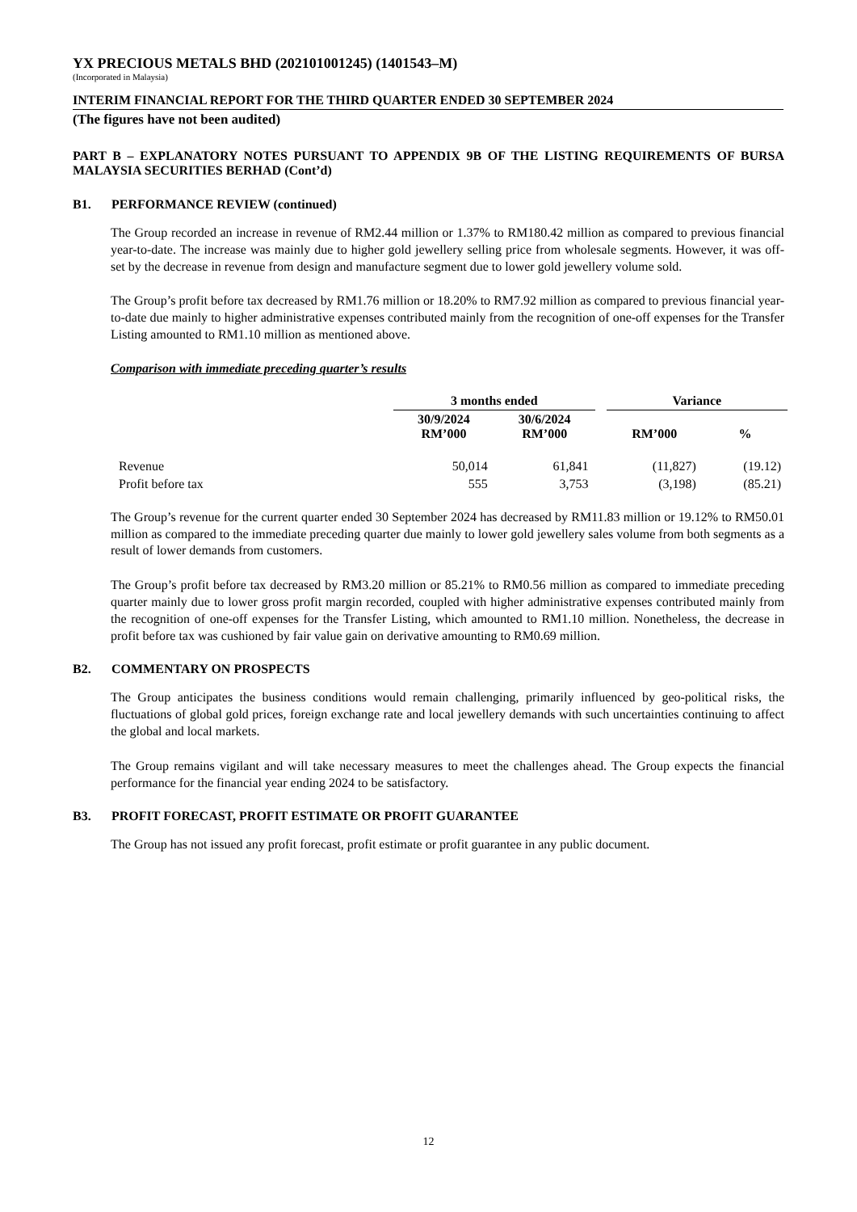YX PRECIOUS METALS BHD (202101001245) (1401543–M)
(Incorporated in Malaysia)
INTERIM FINANCIAL REPORT FOR THE THIRD QUARTER ENDED 30 SEPTEMBER 2024
(The figures have not been audited)
PART B – EXPLANATORY NOTES PURSUANT TO APPENDIX 9B OF THE LISTING REQUIREMENTS OF BURSA MALAYSIA SECURITIES BERHAD (Cont’d)
B1. PERFORMANCE REVIEW (continued)
The Group recorded an increase in revenue of RM2.44 million or 1.37% to RM180.42 million as compared to previous financial year-to-date. The increase was mainly due to higher gold jewellery selling price from wholesale segments. However, it was off-set by the decrease in revenue from design and manufacture segment due to lower gold jewellery volume sold.
The Group’s profit before tax decreased by RM1.76 million or 18.20% to RM7.92 million as compared to previous financial year-to-date due mainly to higher administrative expenses contributed mainly from the recognition of one-off expenses for the Transfer Listing amounted to RM1.10 million as mentioned above.
Comparison with immediate preceding quarter’s results
| | 3 months ended | | | Variance | |
| --- | --- | --- | --- | --- | --- |
| | 30/9/2024 RM’000 | 30/6/2024 RM’000 | | RM’000 | % |
| Revenue | 50,014 | 61,841 | | (11,827) | (19.12) |
| Profit before tax | 555 | 3,753 | | (3,198) | (85.21) |
The Group’s revenue for the current quarter ended 30 September 2024 has decreased by RM11.83 million or 19.12% to RM50.01 million as compared to the immediate preceding quarter due mainly to lower gold jewellery sales volume from both segments as a result of lower demands from customers.
The Group’s profit before tax decreased by RM3.20 million or 85.21% to RM0.56 million as compared to immediate preceding quarter mainly due to lower gross profit margin recorded, coupled with higher administrative expenses contributed mainly from the recognition of one-off expenses for the Transfer Listing, which amounted to RM1.10 million. Nonetheless, the decrease in profit before tax was cushioned by fair value gain on derivative amounting to RM0.69 million.
B2. COMMENTARY ON PROSPECTS
The Group anticipates the business conditions would remain challenging, primarily influenced by geo-political risks, the fluctuations of global gold prices, foreign exchange rate and local jewellery demands with such uncertainties continuing to affect the global and local markets.
The Group remains vigilant and will take necessary measures to meet the challenges ahead. The Group expects the financial performance for the financial year ending 2024 to be satisfactory.
B3. PROFIT FORECAST, PROFIT ESTIMATE OR PROFIT GUARANTEE
The Group has not issued any profit forecast, profit estimate or profit guarantee in any public document.
12